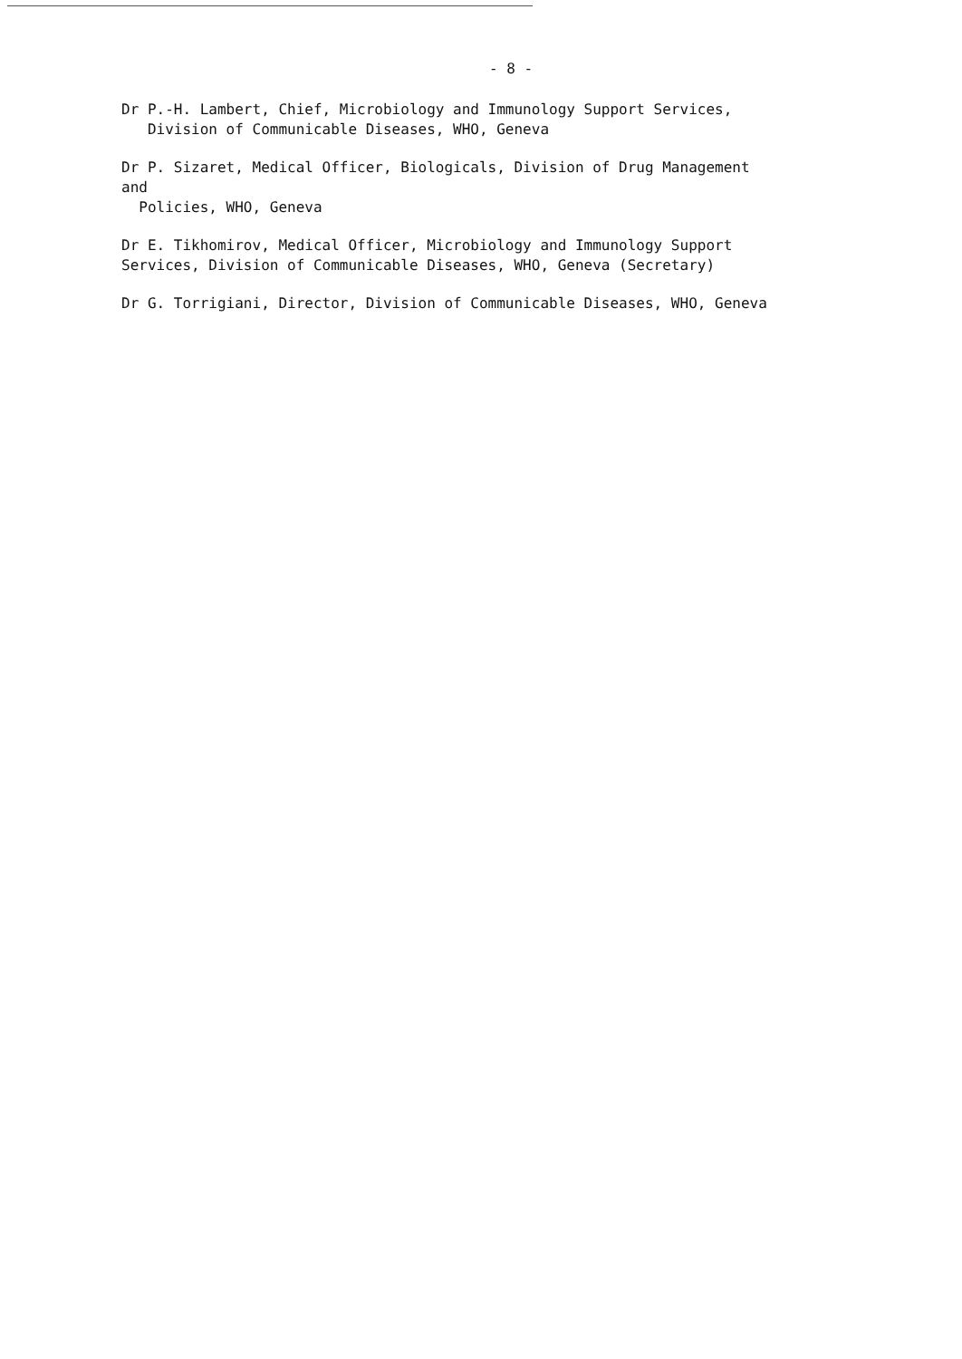- 8 -
Dr P.-H. Lambert, Chief, Microbiology and Immunology Support Services,
Division of Communicable Diseases, WHO, Geneva
Dr P. Sizaret, Medical Officer, Biologicals, Division of Drug Management
and
Policies, WHO, Geneva
Dr E. Tikhomirov, Medical Officer, Microbiology and Immunology Support
Services, Division of Communicable Diseases, WHO, Geneva (Secretary)
Dr G. Torrigiani, Director, Division of Communicable Diseases, WHO, Geneva